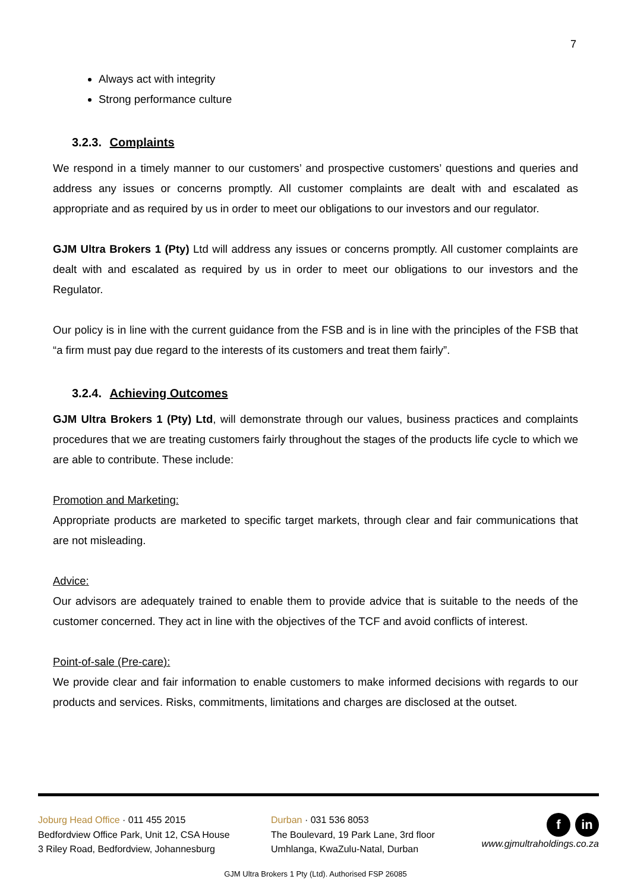7
Always act with integrity
Strong performance culture
3.2.3. Complaints
We respond in a timely manner to our customers’ and prospective customers’ questions and queries and address any issues or concerns promptly. All customer complaints are dealt with and escalated as appropriate and as required by us in order to meet our obligations to our investors and our regulator.
GJM Ultra Brokers 1 (Pty) Ltd will address any issues or concerns promptly. All customer complaints are dealt with and escalated as required by us in order to meet our obligations to our investors and the Regulator.
Our policy is in line with the current guidance from the FSB and is in line with the principles of the FSB that “a firm must pay due regard to the interests of its customers and treat them fairly”.
3.2.4. Achieving Outcomes
GJM Ultra Brokers 1 (Pty) Ltd, will demonstrate through our values, business practices and complaints procedures that we are treating customers fairly throughout the stages of the products life cycle to which we are able to contribute. These include:
Promotion and Marketing:
Appropriate products are marketed to specific target markets, through clear and fair communications that are not misleading.
Advice:
Our advisors are adequately trained to enable them to provide advice that is suitable to the needs of the customer concerned. They act in line with the objectives of the TCF and avoid conflicts of interest.
Point-of-sale (Pre-care):
We provide clear and fair information to enable customers to make informed decisions with regards to our products and services. Risks, commitments, limitations and charges are disclosed at the outset.
Joburg Head Office · 011 455 2015
Bedfordview Office Park, Unit 12, CSA House
3 Riley Road, Bedfordview, Johannesburg
Durban · 031 536 8053
The Boulevard, 19 Park Lane, 3rd floor
Umhlanga, KwaZulu-Natal, Durban
fin
www.gjmultraholdings.co.za
GJM Ultra Brokers 1 Pty (Ltd). Authorised FSP 26085